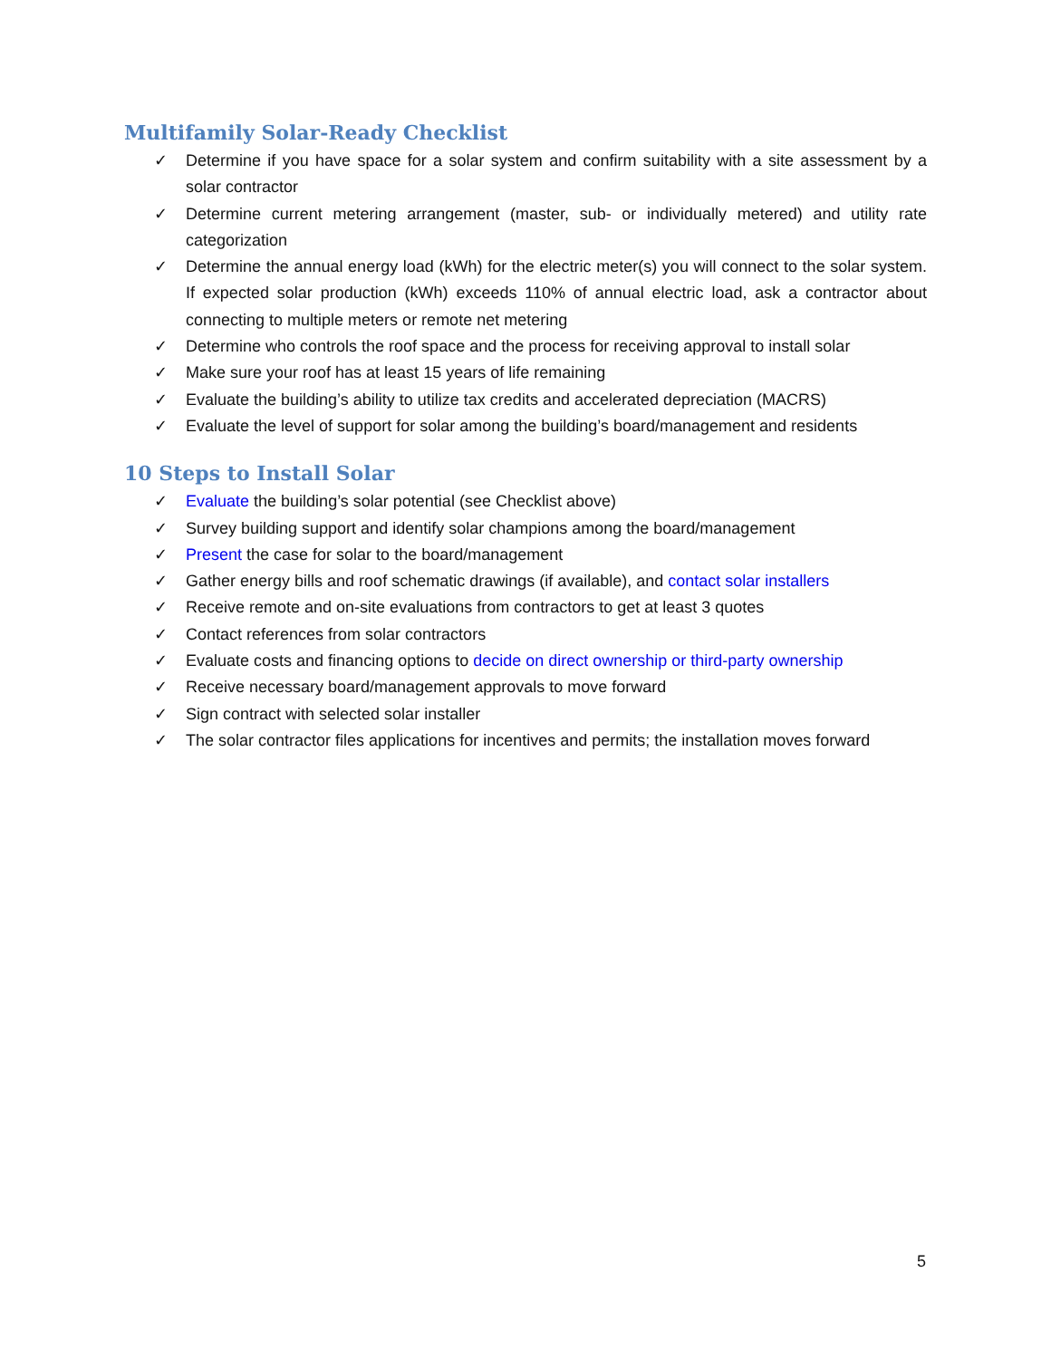Multifamily Solar-Ready Checklist
✓ Determine if you have space for a solar system and confirm suitability with a site assessment by a solar contractor
✓ Determine current metering arrangement (master, sub- or individually metered) and utility rate categorization
✓ Determine the annual energy load (kWh) for the electric meter(s) you will connect to the solar system. If expected solar production (kWh) exceeds 110% of annual electric load, ask a contractor about connecting to multiple meters or remote net metering
✓ Determine who controls the roof space and the process for receiving approval to install solar
✓ Make sure your roof has at least 15 years of life remaining
✓ Evaluate the building’s ability to utilize tax credits and accelerated depreciation (MACRS)
✓ Evaluate the level of support for solar among the building’s board/management and residents
10 Steps to Install Solar
✓ Evaluate the building’s solar potential (see Checklist above)
✓ Survey building support and identify solar champions among the board/management
✓ Present the case for solar to the board/management
✓ Gather energy bills and roof schematic drawings (if available), and contact solar installers
✓ Receive remote and on-site evaluations from contractors to get at least 3 quotes
✓ Contact references from solar contractors
✓ Evaluate costs and financing options to decide on direct ownership or third-party ownership
✓ Receive necessary board/management approvals to move forward
✓ Sign contract with selected solar installer
✓ The solar contractor files applications for incentives and permits; the installation moves forward
5